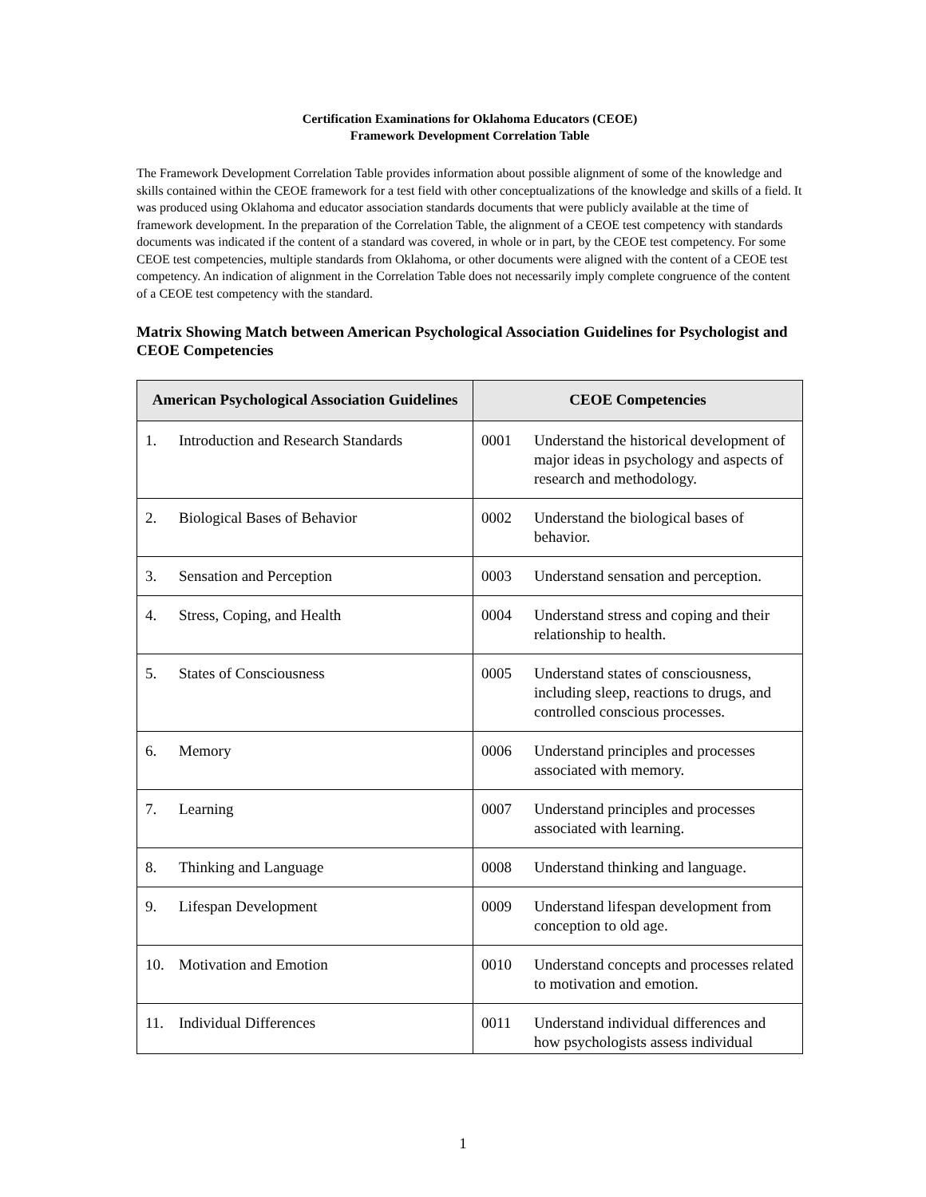Certification Examinations for Oklahoma Educators (CEOE)
Framework Development Correlation Table
The Framework Development Correlation Table provides information about possible alignment of some of the knowledge and skills contained within the CEOE framework for a test field with other conceptualizations of the knowledge and skills of a field. It was produced using Oklahoma and educator association standards documents that were publicly available at the time of framework development. In the preparation of the Correlation Table, the alignment of a CEOE test competency with standards documents was indicated if the content of a standard was covered, in whole or in part, by the CEOE test competency. For some CEOE test competencies, multiple standards from Oklahoma, or other documents were aligned with the content of a CEOE test competency. An indication of alignment in the Correlation Table does not necessarily imply complete congruence of the content of a CEOE test competency with the standard.
Matrix Showing Match between American Psychological Association Guidelines for Psychologist and CEOE Competencies
| American Psychological Association Guidelines | CEOE Competencies |
| --- | --- |
| 1. Introduction and Research Standards | 0001 Understand the historical development of major ideas in psychology and aspects of research and methodology. |
| 2. Biological Bases of Behavior | 0002 Understand the biological bases of behavior. |
| 3. Sensation and Perception | 0003 Understand sensation and perception. |
| 4. Stress, Coping, and Health | 0004 Understand stress and coping and their relationship to health. |
| 5. States of Consciousness | 0005 Understand states of consciousness, including sleep, reactions to drugs, and controlled conscious processes. |
| 6. Memory | 0006 Understand principles and processes associated with memory. |
| 7. Learning | 0007 Understand principles and processes associated with learning. |
| 8. Thinking and Language | 0008 Understand thinking and language. |
| 9. Lifespan Development | 0009 Understand lifespan development from conception to old age. |
| 10. Motivation and Emotion | 0010 Understand concepts and processes related to motivation and emotion. |
| 11. Individual Differences | 0011 Understand individual differences and how psychologists assess individual |
1